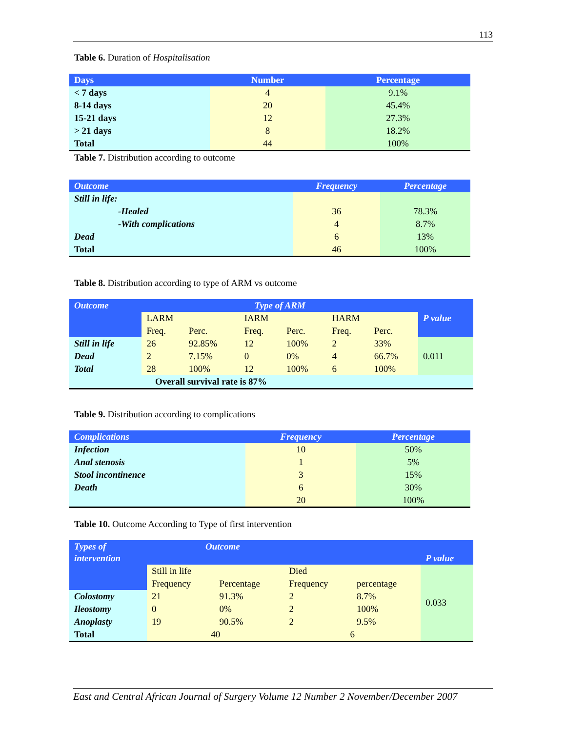113
Table 6. Duration of Hospitalisation
| Days | Number | Percentage |
| --- | --- | --- |
| < 7 days | 4 | 9.1% |
| 8-14 days | 20 | 45.4% |
| 15-21 days | 12 | 27.3% |
| > 21 days | 8 | 18.2% |
| Total | 44 | 100% |
Table 7. Distribution according to outcome
| Outcome | Frequency | Percentage |
| --- | --- | --- |
| Still in life: | | |
| -Healed | 36 | 78.3% |
| -With complications | 4 | 8.7% |
| Dead | 6 | 13% |
| Total | 46 | 100% |
Table 8. Distribution according to type of ARM vs outcome
| Outcome | Type of ARM | | | | | | P value |
| --- | --- | --- | --- | --- | --- | --- | --- |
| | LARM | | IARM | | HARM | | |
| | Freq. | Perc. | Freq. | Perc. | Freq. | Perc. | |
| Still in life | 26 | 92.85% | 12 | 100% | 2 | 33% | 0.011 |
| Dead | 2 | 7.15% | 0 | 0% | 4 | 66.7% | |
| Total | 28 | 100% | 12 | 100% | 6 | 100% | |
| Overall survival rate is 87% | | | | | | | |
Table 9. Distribution according to complications
| Complications | Frequency | Percentage |
| --- | --- | --- |
| Infection | 10 | 50% |
| Anal stenosis | 1 | 5% |
| Stool incontinence | 3 | 15% |
| Death | 6 | 30% |
| | 20 | 100% |
Table 10. Outcome According to Type of first intervention
| Types of intervention | Outcome | | | | P value |
| --- | --- | --- | --- | --- | --- |
| | Still in life | | Died | | 0.033 |
| | Frequency | Percentage | Frequency | percentage | |
| Colostomy | 21 | 91.3% | 2 | 8.7% | |
| Ileostomy | 0 | 0% | 2 | 100% | |
| Anoplasty | 19 | 90.5% | 2 | 9.5% | |
| Total | 40 | | 6 | | |
East and Central African Journal of Surgery Volume 12 Number 2 November/December 2007